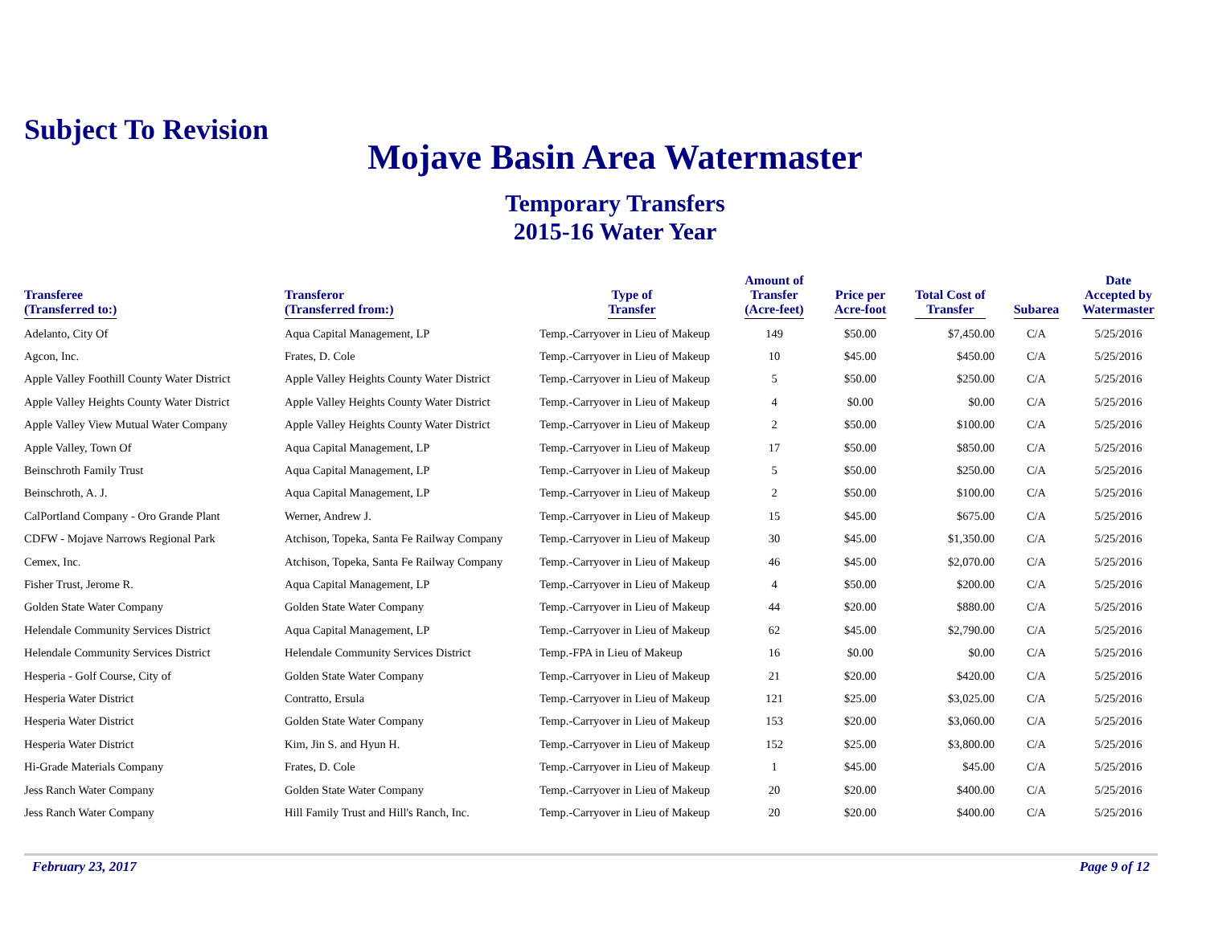Subject To Revision
Mojave Basin Area Watermaster
Temporary Transfers
2015-16 Water Year
| Transferee (Transferred to:) | Transferor (Transferred from:) | Type of Transfer | Amount of Transfer (Acre-feet) | Price per Acre-foot | Total Cost of Transfer | Subarea | Date Accepted by Watermaster |
| --- | --- | --- | --- | --- | --- | --- | --- |
| Adelanto, City Of | Aqua Capital Management, LP | Temp.-Carryover in Lieu of Makeup | 149 | $50.00 | $7,450.00 | C/A | 5/25/2016 |
| Agcon, Inc. | Frates, D. Cole | Temp.-Carryover in Lieu of Makeup | 10 | $45.00 | $450.00 | C/A | 5/25/2016 |
| Apple Valley Foothill County Water District | Apple Valley Heights County Water District | Temp.-Carryover in Lieu of Makeup | 5 | $50.00 | $250.00 | C/A | 5/25/2016 |
| Apple Valley Heights County Water District | Apple Valley Heights County Water District | Temp.-Carryover in Lieu of Makeup | 4 | $0.00 | $0.00 | C/A | 5/25/2016 |
| Apple Valley View Mutual Water Company | Apple Valley Heights County Water District | Temp.-Carryover in Lieu of Makeup | 2 | $50.00 | $100.00 | C/A | 5/25/2016 |
| Apple Valley, Town Of | Aqua Capital Management, LP | Temp.-Carryover in Lieu of Makeup | 17 | $50.00 | $850.00 | C/A | 5/25/2016 |
| Beinschroth Family Trust | Aqua Capital Management, LP | Temp.-Carryover in Lieu of Makeup | 5 | $50.00 | $250.00 | C/A | 5/25/2016 |
| Beinschroth, A. J. | Aqua Capital Management, LP | Temp.-Carryover in Lieu of Makeup | 2 | $50.00 | $100.00 | C/A | 5/25/2016 |
| CalPortland Company - Oro Grande Plant | Werner, Andrew J. | Temp.-Carryover in Lieu of Makeup | 15 | $45.00 | $675.00 | C/A | 5/25/2016 |
| CDFW - Mojave Narrows Regional Park | Atchison, Topeka, Santa Fe Railway Company | Temp.-Carryover in Lieu of Makeup | 30 | $45.00 | $1,350.00 | C/A | 5/25/2016 |
| Cemex, Inc. | Atchison, Topeka, Santa Fe Railway Company | Temp.-Carryover in Lieu of Makeup | 46 | $45.00 | $2,070.00 | C/A | 5/25/2016 |
| Fisher Trust, Jerome R. | Aqua Capital Management, LP | Temp.-Carryover in Lieu of Makeup | 4 | $50.00 | $200.00 | C/A | 5/25/2016 |
| Golden State Water Company | Golden State Water Company | Temp.-Carryover in Lieu of Makeup | 44 | $20.00 | $880.00 | C/A | 5/25/2016 |
| Helendale Community Services District | Aqua Capital Management, LP | Temp.-Carryover in Lieu of Makeup | 62 | $45.00 | $2,790.00 | C/A | 5/25/2016 |
| Helendale Community Services District | Helendale Community Services District | Temp.-FPA in Lieu of Makeup | 16 | $0.00 | $0.00 | C/A | 5/25/2016 |
| Hesperia - Golf Course, City of | Golden State Water Company | Temp.-Carryover in Lieu of Makeup | 21 | $20.00 | $420.00 | C/A | 5/25/2016 |
| Hesperia Water District | Contratto, Ersula | Temp.-Carryover in Lieu of Makeup | 121 | $25.00 | $3,025.00 | C/A | 5/25/2016 |
| Hesperia Water District | Golden State Water Company | Temp.-Carryover in Lieu of Makeup | 153 | $20.00 | $3,060.00 | C/A | 5/25/2016 |
| Hesperia Water District | Kim, Jin S. and Hyun H. | Temp.-Carryover in Lieu of Makeup | 152 | $25.00 | $3,800.00 | C/A | 5/25/2016 |
| Hi-Grade Materials Company | Frates, D. Cole | Temp.-Carryover in Lieu of Makeup | 1 | $45.00 | $45.00 | C/A | 5/25/2016 |
| Jess Ranch Water Company | Golden State Water Company | Temp.-Carryover in Lieu of Makeup | 20 | $20.00 | $400.00 | C/A | 5/25/2016 |
| Jess Ranch Water Company | Hill Family Trust and Hill's Ranch, Inc. | Temp.-Carryover in Lieu of Makeup | 20 | $20.00 | $400.00 | C/A | 5/25/2016 |
February 23, 2017 Page 9 of 12